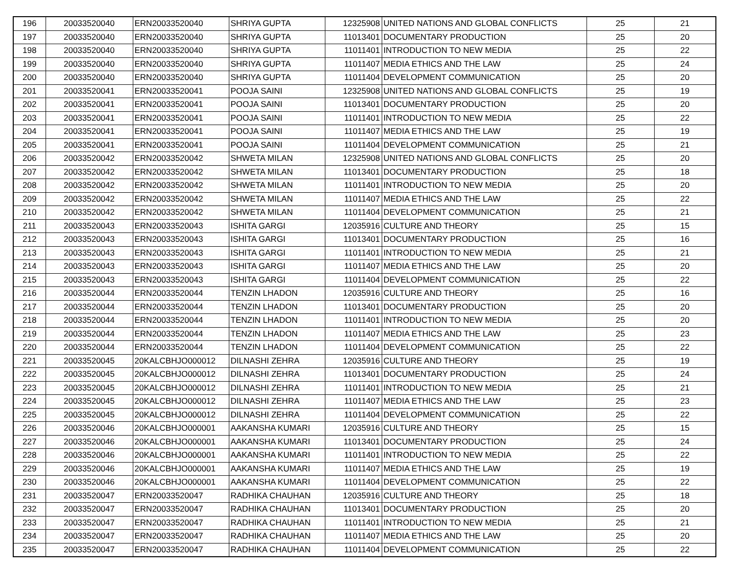| 196 | 20033520040 | ERN20033520040 | SHRIYA GUPTA | 12325908 | UNITED NATIONS AND GLOBAL CONFLICTS | 25 | 21 |
| 197 | 20033520040 | ERN20033520040 | SHRIYA GUPTA | 11013401 | DOCUMENTARY PRODUCTION | 25 | 20 |
| 198 | 20033520040 | ERN20033520040 | SHRIYA GUPTA | 11011401 | INTRODUCTION TO NEW MEDIA | 25 | 22 |
| 199 | 20033520040 | ERN20033520040 | SHRIYA GUPTA | 11011407 | MEDIA ETHICS AND THE LAW | 25 | 24 |
| 200 | 20033520040 | ERN20033520040 | SHRIYA GUPTA | 11011404 | DEVELOPMENT COMMUNICATION | 25 | 20 |
| 201 | 20033520041 | ERN20033520041 | POOJA SAINI | 12325908 | UNITED NATIONS AND GLOBAL CONFLICTS | 25 | 19 |
| 202 | 20033520041 | ERN20033520041 | POOJA SAINI | 11013401 | DOCUMENTARY PRODUCTION | 25 | 20 |
| 203 | 20033520041 | ERN20033520041 | POOJA SAINI | 11011401 | INTRODUCTION TO NEW MEDIA | 25 | 22 |
| 204 | 20033520041 | ERN20033520041 | POOJA SAINI | 11011407 | MEDIA ETHICS AND THE LAW | 25 | 19 |
| 205 | 20033520041 | ERN20033520041 | POOJA SAINI | 11011404 | DEVELOPMENT COMMUNICATION | 25 | 21 |
| 206 | 20033520042 | ERN20033520042 | SHWETA MILAN | 12325908 | UNITED NATIONS AND GLOBAL CONFLICTS | 25 | 20 |
| 207 | 20033520042 | ERN20033520042 | SHWETA MILAN | 11013401 | DOCUMENTARY PRODUCTION | 25 | 18 |
| 208 | 20033520042 | ERN20033520042 | SHWETA MILAN | 11011401 | INTRODUCTION TO NEW MEDIA | 25 | 20 |
| 209 | 20033520042 | ERN20033520042 | SHWETA MILAN | 11011407 | MEDIA ETHICS AND THE LAW | 25 | 22 |
| 210 | 20033520042 | ERN20033520042 | SHWETA MILAN | 11011404 | DEVELOPMENT COMMUNICATION | 25 | 21 |
| 211 | 20033520043 | ERN20033520043 | ISHITA GARGI | 12035916 | CULTURE AND THEORY | 25 | 15 |
| 212 | 20033520043 | ERN20033520043 | ISHITA GARGI | 11013401 | DOCUMENTARY PRODUCTION | 25 | 16 |
| 213 | 20033520043 | ERN20033520043 | ISHITA GARGI | 11011401 | INTRODUCTION TO NEW MEDIA | 25 | 21 |
| 214 | 20033520043 | ERN20033520043 | ISHITA GARGI | 11011407 | MEDIA ETHICS AND THE LAW | 25 | 20 |
| 215 | 20033520043 | ERN20033520043 | ISHITA GARGI | 11011404 | DEVELOPMENT COMMUNICATION | 25 | 22 |
| 216 | 20033520044 | ERN20033520044 | TENZIN LHADON | 12035916 | CULTURE AND THEORY | 25 | 16 |
| 217 | 20033520044 | ERN20033520044 | TENZIN LHADON | 11013401 | DOCUMENTARY PRODUCTION | 25 | 20 |
| 218 | 20033520044 | ERN20033520044 | TENZIN LHADON | 11011401 | INTRODUCTION TO NEW MEDIA | 25 | 20 |
| 219 | 20033520044 | ERN20033520044 | TENZIN LHADON | 11011407 | MEDIA ETHICS AND THE LAW | 25 | 23 |
| 220 | 20033520044 | ERN20033520044 | TENZIN LHADON | 11011404 | DEVELOPMENT COMMUNICATION | 25 | 22 |
| 221 | 20033520045 | 20KALCBHJO000012 | DILNASHI ZEHRA | 12035916 | CULTURE AND THEORY | 25 | 19 |
| 222 | 20033520045 | 20KALCBHJO000012 | DILNASHI ZEHRA | 11013401 | DOCUMENTARY PRODUCTION | 25 | 24 |
| 223 | 20033520045 | 20KALCBHJO000012 | DILNASHI ZEHRA | 11011401 | INTRODUCTION TO NEW MEDIA | 25 | 21 |
| 224 | 20033520045 | 20KALCBHJO000012 | DILNASHI ZEHRA | 11011407 | MEDIA ETHICS AND THE LAW | 25 | 23 |
| 225 | 20033520045 | 20KALCBHJO000012 | DILNASHI ZEHRA | 11011404 | DEVELOPMENT COMMUNICATION | 25 | 22 |
| 226 | 20033520046 | 20KALCBHJO000001 | AAKANSHA KUMARI | 12035916 | CULTURE AND THEORY | 25 | 15 |
| 227 | 20033520046 | 20KALCBHJO000001 | AAKANSHA KUMARI | 11013401 | DOCUMENTARY PRODUCTION | 25 | 24 |
| 228 | 20033520046 | 20KALCBHJO000001 | AAKANSHA KUMARI | 11011401 | INTRODUCTION TO NEW MEDIA | 25 | 22 |
| 229 | 20033520046 | 20KALCBHJO000001 | AAKANSHA KUMARI | 11011407 | MEDIA ETHICS AND THE LAW | 25 | 19 |
| 230 | 20033520046 | 20KALCBHJO000001 | AAKANSHA KUMARI | 11011404 | DEVELOPMENT COMMUNICATION | 25 | 22 |
| 231 | 20033520047 | ERN20033520047 | RADHIKA CHAUHAN | 12035916 | CULTURE AND THEORY | 25 | 18 |
| 232 | 20033520047 | ERN20033520047 | RADHIKA CHAUHAN | 11013401 | DOCUMENTARY PRODUCTION | 25 | 20 |
| 233 | 20033520047 | ERN20033520047 | RADHIKA CHAUHAN | 11011401 | INTRODUCTION TO NEW MEDIA | 25 | 21 |
| 234 | 20033520047 | ERN20033520047 | RADHIKA CHAUHAN | 11011407 | MEDIA ETHICS AND THE LAW | 25 | 20 |
| 235 | 20033520047 | ERN20033520047 | RADHIKA CHAUHAN | 11011404 | DEVELOPMENT COMMUNICATION | 25 | 22 |